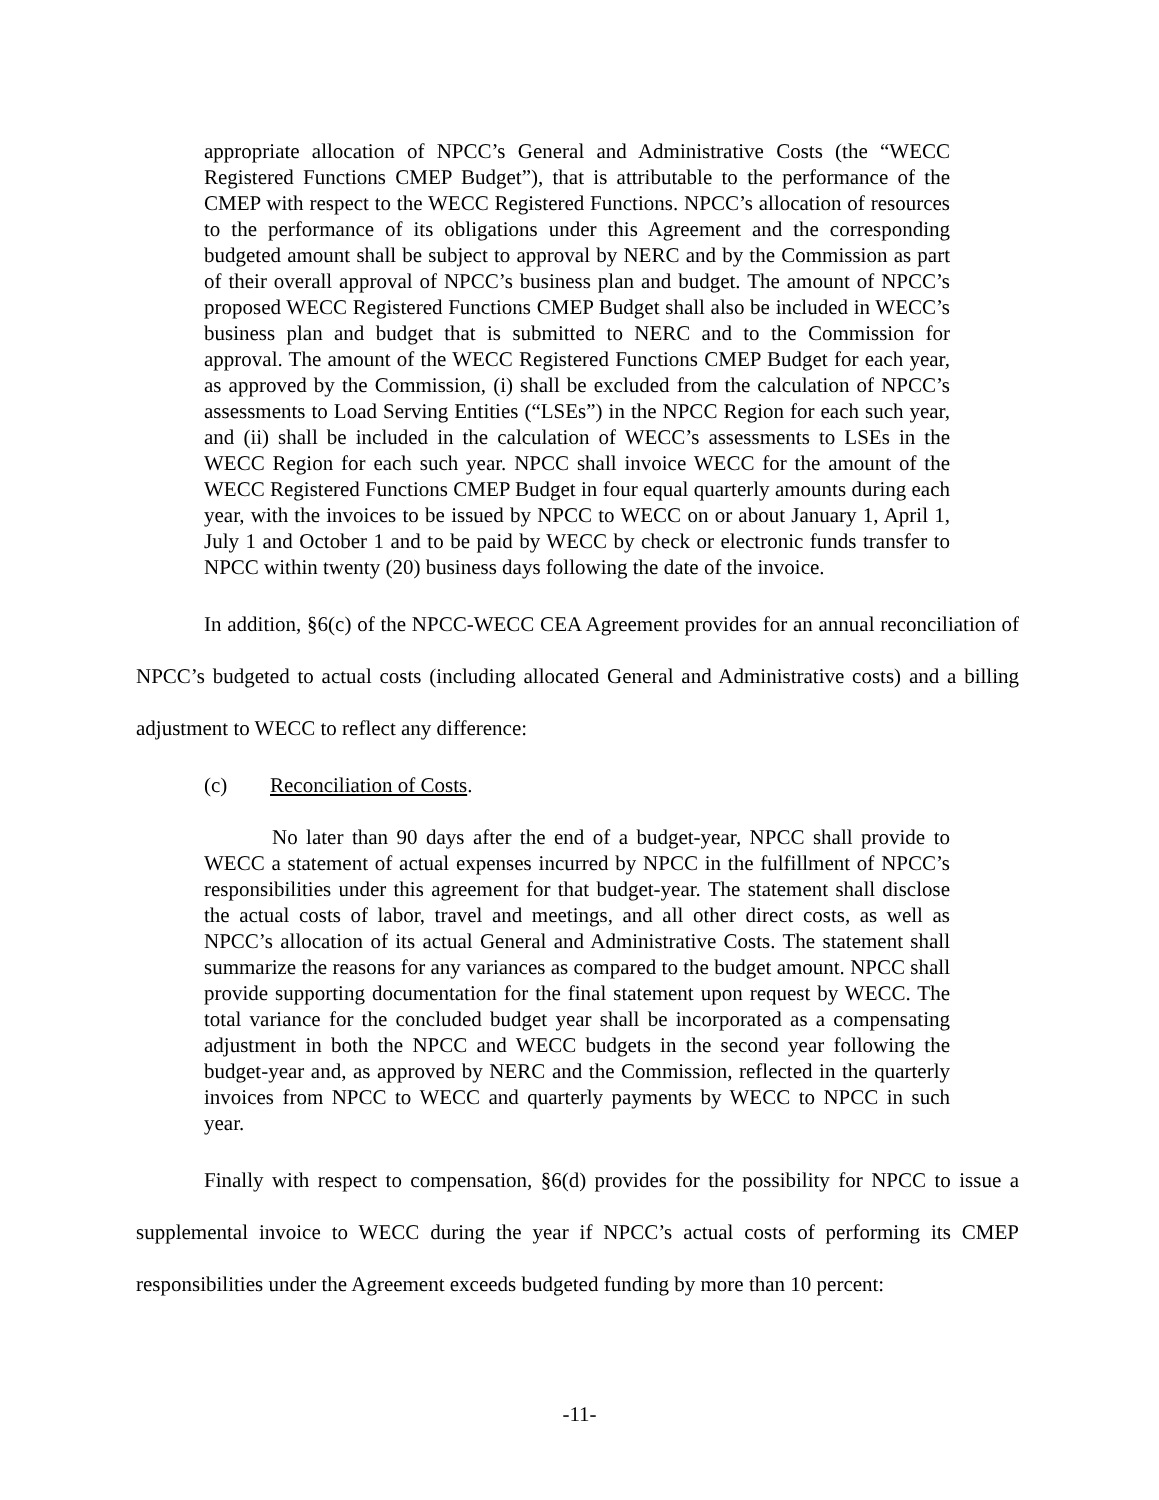appropriate allocation of NPCC’s General and Administrative Costs (the “WECC Registered Functions CMEP Budget”), that is attributable to the performance of the CMEP with respect to the WECC Registered Functions. NPCC’s allocation of resources to the performance of its obligations under this Agreement and the corresponding budgeted amount shall be subject to approval by NERC and by the Commission as part of their overall approval of NPCC’s business plan and budget. The amount of NPCC’s proposed WECC Registered Functions CMEP Budget shall also be included in WECC’s business plan and budget that is submitted to NERC and to the Commission for approval. The amount of the WECC Registered Functions CMEP Budget for each year, as approved by the Commission, (i) shall be excluded from the calculation of NPCC’s assessments to Load Serving Entities (“LSEs”) in the NPCC Region for each such year, and (ii) shall be included in the calculation of WECC’s assessments to LSEs in the WECC Region for each such year. NPCC shall invoice WECC for the amount of the WECC Registered Functions CMEP Budget in four equal quarterly amounts during each year, with the invoices to be issued by NPCC to WECC on or about January 1, April 1, July 1 and October 1 and to be paid by WECC by check or electronic funds transfer to NPCC within twenty (20) business days following the date of the invoice.
In addition, §6(c) of the NPCC-WECC CEA Agreement provides for an annual reconciliation of NPCC’s budgeted to actual costs (including allocated General and Administrative costs) and a billing adjustment to WECC to reflect any difference:
(c) Reconciliation of Costs.
No later than 90 days after the end of a budget-year, NPCC shall provide to WECC a statement of actual expenses incurred by NPCC in the fulfillment of NPCC’s responsibilities under this agreement for that budget-year. The statement shall disclose the actual costs of labor, travel and meetings, and all other direct costs, as well as NPCC’s allocation of its actual General and Administrative Costs. The statement shall summarize the reasons for any variances as compared to the budget amount. NPCC shall provide supporting documentation for the final statement upon request by WECC. The total variance for the concluded budget year shall be incorporated as a compensating adjustment in both the NPCC and WECC budgets in the second year following the budget-year and, as approved by NERC and the Commission, reflected in the quarterly invoices from NPCC to WECC and quarterly payments by WECC to NPCC in such year.
Finally with respect to compensation, §6(d) provides for the possibility for NPCC to issue a supplemental invoice to WECC during the year if NPCC’s actual costs of performing its CMEP responsibilities under the Agreement exceeds budgeted funding by more than 10 percent:
-11-